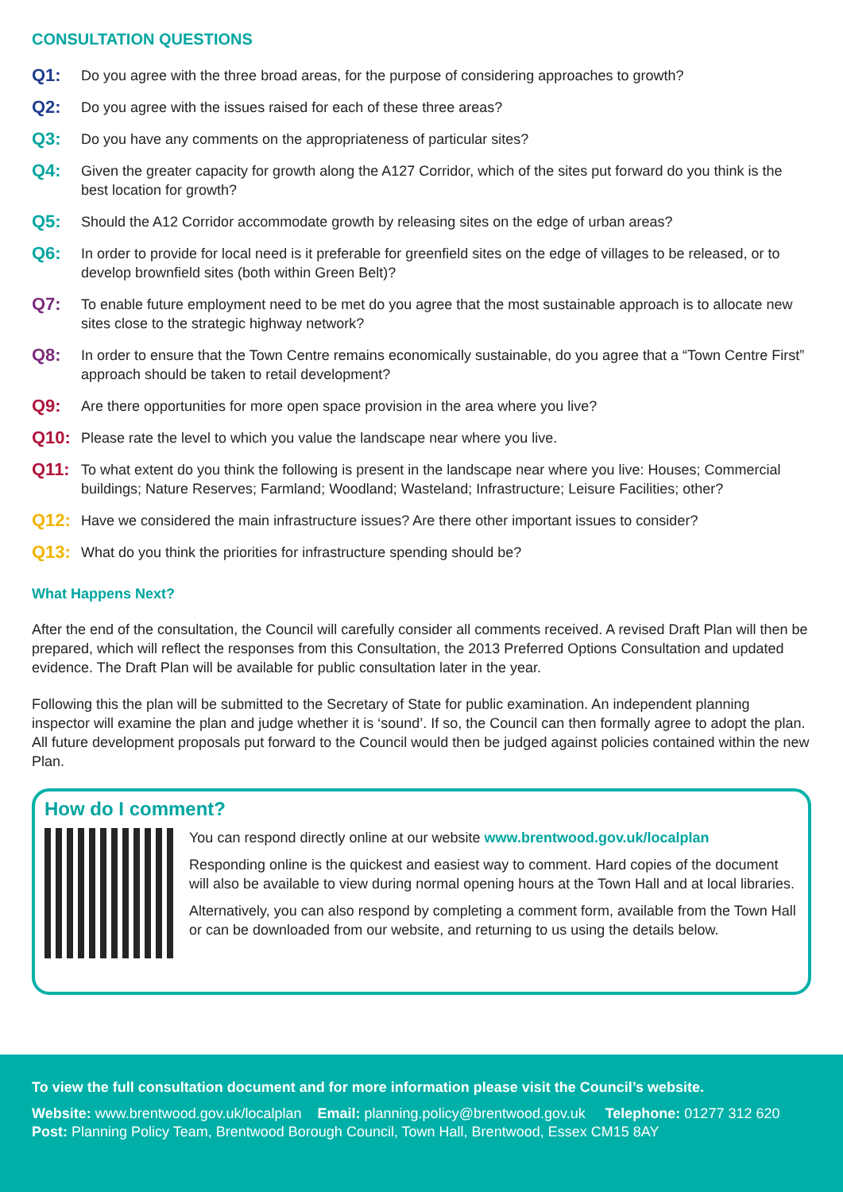CONSULTATION QUESTIONS
Q1: Do you agree with the three broad areas, for the purpose of considering approaches to growth?
Q2: Do you agree with the issues raised for each of these three areas?
Q3: Do you have any comments on the appropriateness of particular sites?
Q4: Given the greater capacity for growth along the A127 Corridor, which of the sites put forward do you think is the best location for growth?
Q5: Should the A12 Corridor accommodate growth by releasing sites on the edge of urban areas?
Q6: In order to provide for local need is it preferable for greenfield sites on the edge of villages to be released, or to develop brownfield sites (both within Green Belt)?
Q7: To enable future employment need to be met do you agree that the most sustainable approach is to allocate new sites close to the strategic highway network?
Q8: In order to ensure that the Town Centre remains economically sustainable, do you agree that a “Town Centre First” approach should be taken to retail development?
Q9: Are there opportunities for more open space provision in the area where you live?
Q10: Please rate the level to which you value the landscape near where you live.
Q11: To what extent do you think the following is present in the landscape near where you live: Houses; Commercial buildings; Nature Reserves; Farmland; Woodland; Wasteland; Infrastructure; Leisure Facilities; other?
Q12: Have we considered the main infrastructure issues? Are there other important issues to consider?
Q13: What do you think the priorities for infrastructure spending should be?
What Happens Next?
After the end of the consultation, the Council will carefully consider all comments received. A revised Draft Plan will then be prepared, which will reflect the responses from this Consultation, the 2013 Preferred Options Consultation and updated evidence. The Draft Plan will be available for public consultation later in the year.
Following this the plan will be submitted to the Secretary of State for public examination. An independent planning inspector will examine the plan and judge whether it is ‘sound’. If so, the Council can then formally agree to adopt the plan. All future development proposals put forward to the Council would then be judged against policies contained within the new Plan.
How do I comment?
You can respond directly online at our website www.brentwood.gov.uk/localplan
Responding online is the quickest and easiest way to comment. Hard copies of the document will also be available to view during normal opening hours at the Town Hall and at local libraries.
Alternatively, you can also respond by completing a comment form, available from the Town Hall or can be downloaded from our website, and returning to us using the details below.
To view the full consultation document and for more information please visit the Council’s website.
Website: www.brentwood.gov.uk/localplan Email: planning.policy@brentwood.gov.uk Telephone: 01277 312 620
Post: Planning Policy Team, Brentwood Borough Council, Town Hall, Brentwood, Essex CM15 8AY